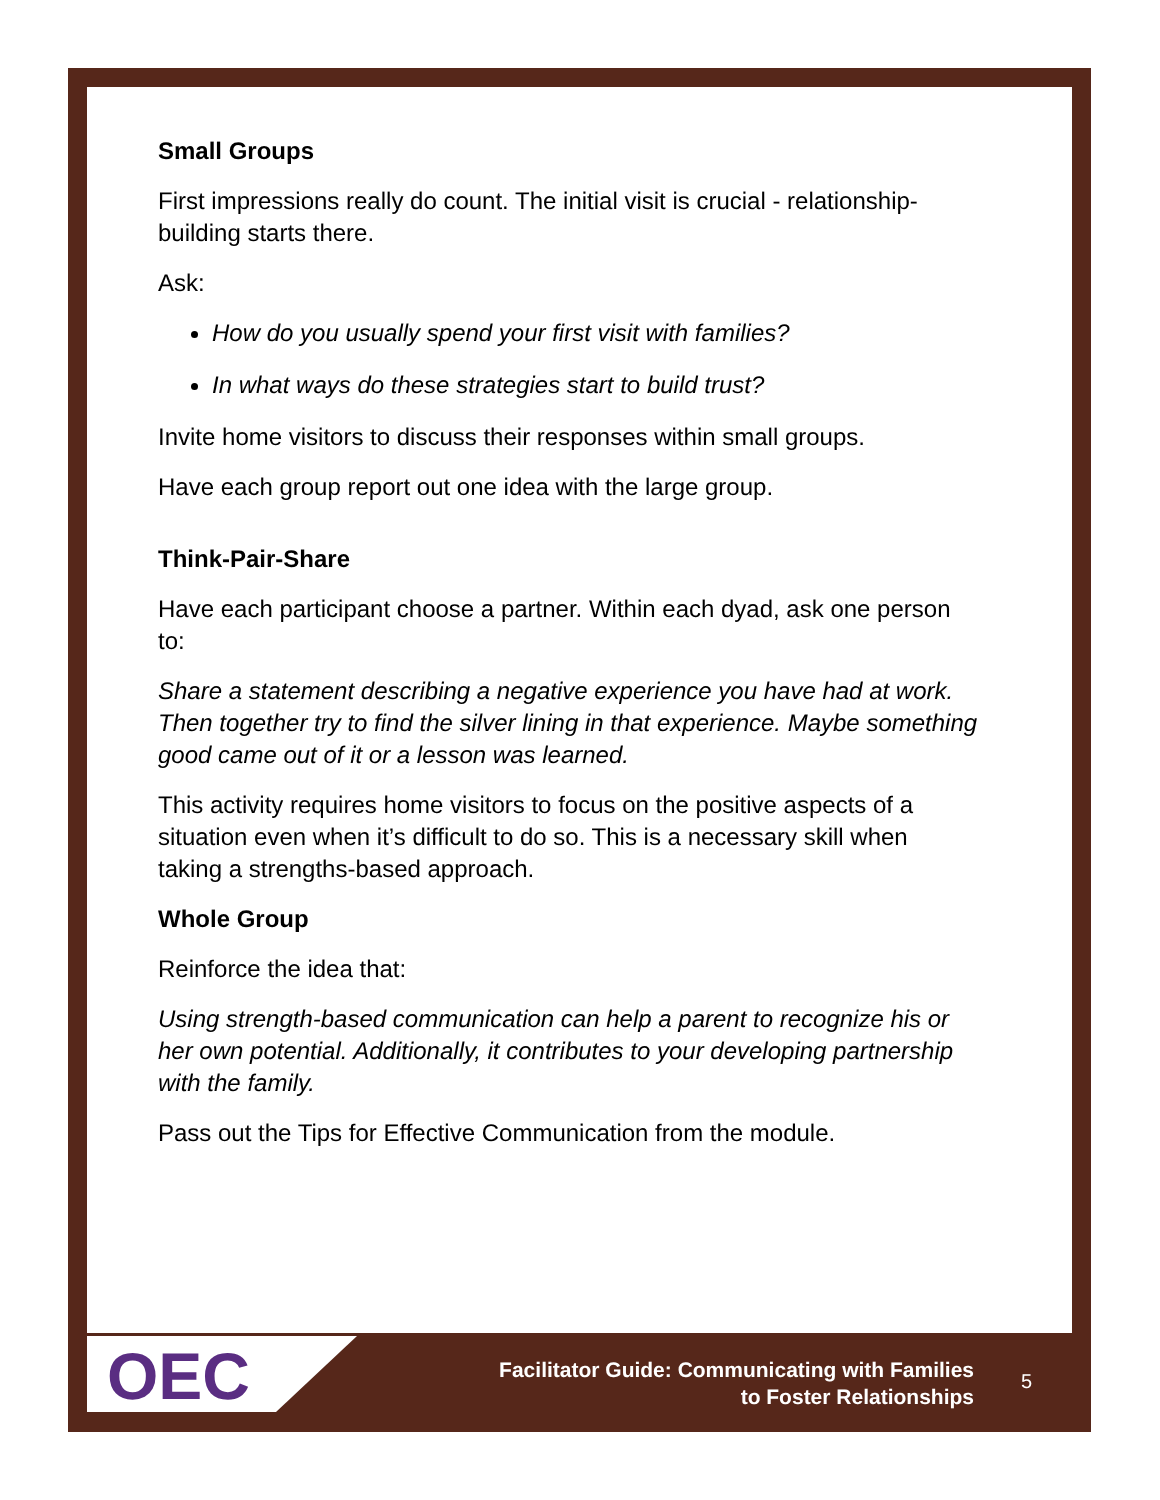Small Groups
First impressions really do count. The initial visit is crucial - relationship-building starts there.
Ask:
How do you usually spend your first visit with families?
In what ways do these strategies start to build trust?
Invite home visitors to discuss their responses within small groups.
Have each group report out one idea with the large group.
Think-Pair-Share
Have each participant choose a partner. Within each dyad, ask one person to:
Share a statement describing a negative experience you have had at work. Then together try to find the silver lining in that experience. Maybe something good came out of it or a lesson was learned.
This activity requires home visitors to focus on the positive aspects of a situation even when it’s difficult to do so. This is a necessary skill when taking a strengths-based approach.
Whole Group
Reinforce the idea that:
Using strength-based communication can help a parent to recognize his or her own potential. Additionally, it contributes to your developing partnership with the family.
Pass out the Tips for Effective Communication from the module.
OEC
Facilitator Guide: Communicating with Families
to Foster Relationships
5